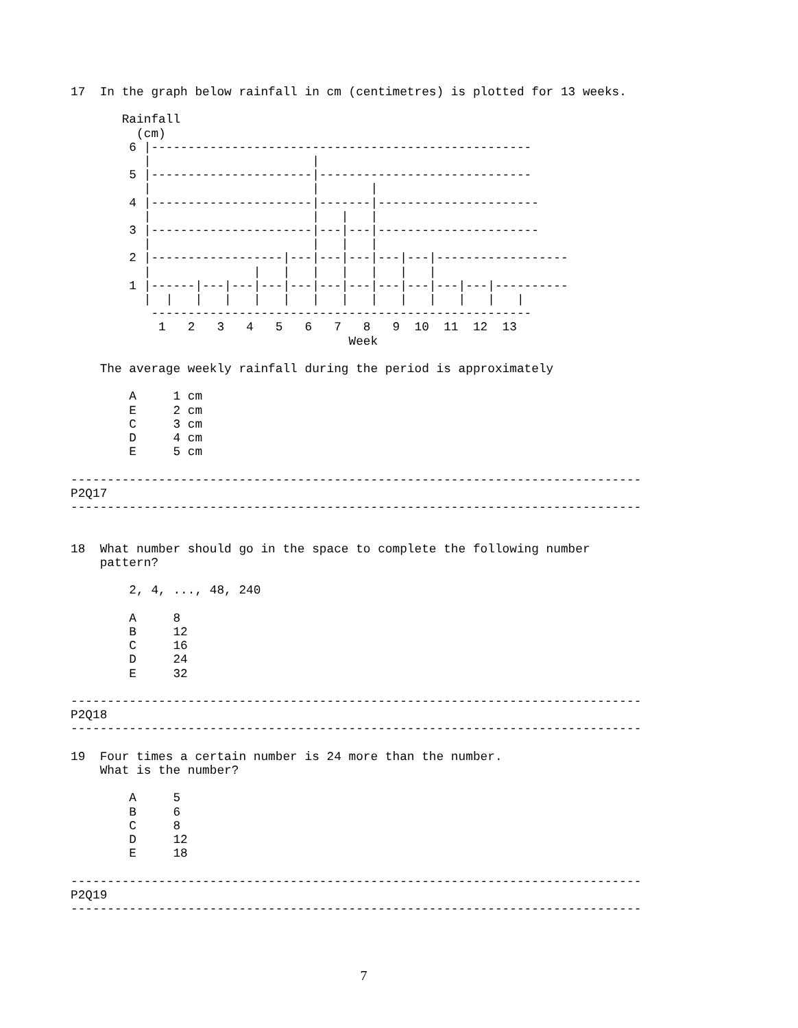17  In the graph below rainfall in cm (centimetres) is plotted for 13 weeks.

       Rainfall
         (cm)
        6 |----------------------------------------------------
          |                      |
        5 |----------------------|-----------------------------
          |                      |       |
        4 |----------------------|-------|----------------------
          |                      |   |   |
        3 |----------------------|---|---|----------------------
          |                      |   |   |
        2 |------------------|---|---|---|---|---|------------------
          |              |   |   |   |   |   |   |
        1 |------|---|---|---|---|---|---|---|---|---|---|----------
          |  |   |   |   |   |   |   |   |   |   |   |   |   |
           ----------------------------------------------------
            1   2   3   4   5   6   7   8   9  10  11  12  13
                                      Week

    The average weekly rainfall during the period is approximately

        A     1 cm
        E     2 cm
        C     3 cm
        D     4 cm
        E     5 cm

------------------------------------------------------------------------------
P2Q17
------------------------------------------------------------------------------


18  What number should go in the space to complete the following number
    pattern?

        2, 4, ..., 48, 240

        A     8
        B     12
        C     16
        D     24
        E     32

------------------------------------------------------------------------------
P2Q18
------------------------------------------------------------------------------

19  Four times a certain number is 24 more than the number.
    What is the number?

        A     5
        B     6
        C     8
        D     12
        E     18

------------------------------------------------------------------------------
P2Q19
------------------------------------------------------------------------------
7